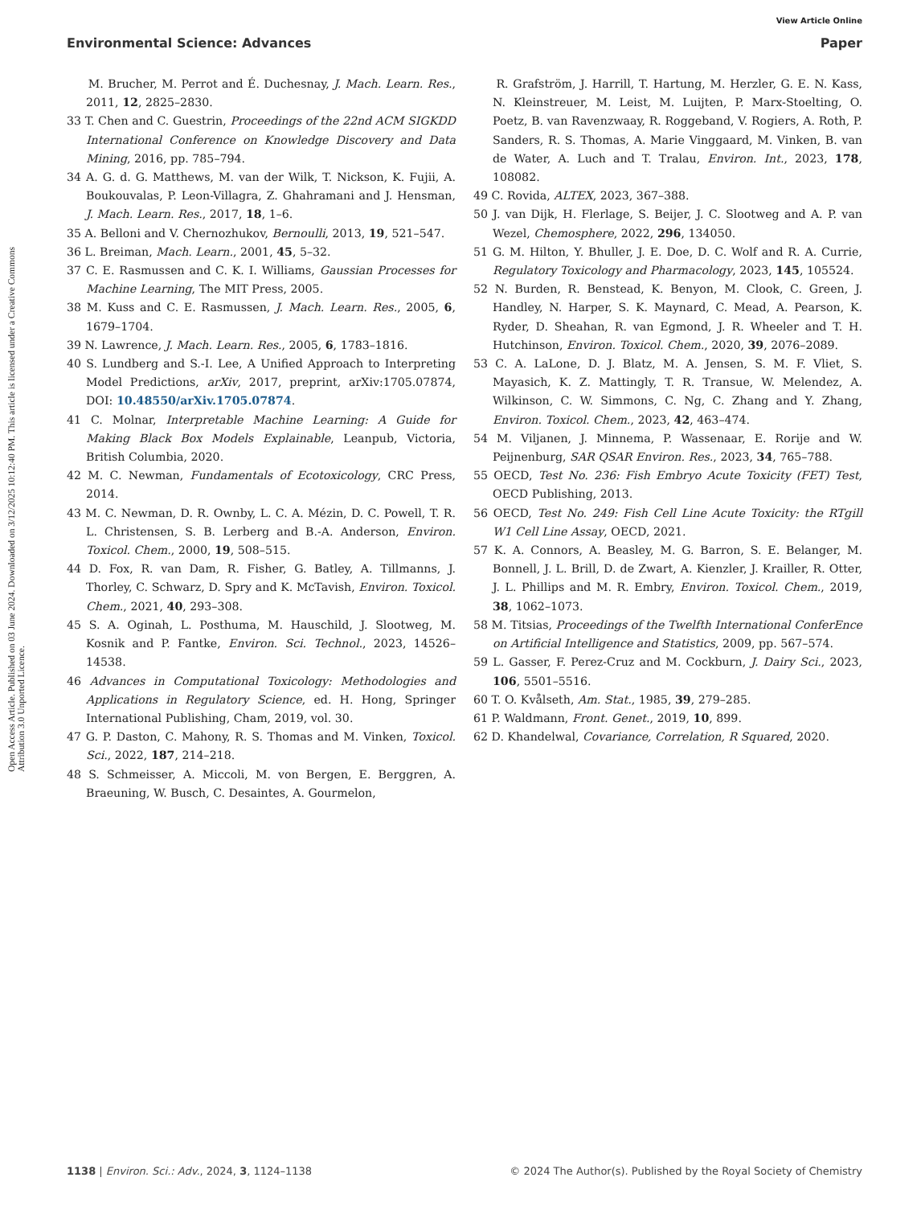View Article Online
Environmental Science: Advances Paper
Open Access Article. Published on 03 June 2024. Downloaded on 3/12/2025 10:12:40 PM. This article is licensed under a Creative Commons Attribution 3.0 Unported Licence.
M. Brucher, M. Perrot and É. Duchesnay, J. Mach. Learn. Res., 2011, 12, 2825–2830.
33 T. Chen and C. Guestrin, Proceedings of the 22nd ACM SIGKDD International Conference on Knowledge Discovery and Data Mining, 2016, pp. 785–794.
34 A. G. d. G. Matthews, M. van der Wilk, T. Nickson, K. Fujii, A. Boukouvalas, P. Leon-Villagra, Z. Ghahramani and J. Hensman, J. Mach. Learn. Res., 2017, 18, 1–6.
35 A. Belloni and V. Chernozhukov, Bernoulli, 2013, 19, 521–547.
36 L. Breiman, Mach. Learn., 2001, 45, 5–32.
37 C. E. Rasmussen and C. K. I. Williams, Gaussian Processes for Machine Learning, The MIT Press, 2005.
38 M. Kuss and C. E. Rasmussen, J. Mach. Learn. Res., 2005, 6, 1679–1704.
39 N. Lawrence, J. Mach. Learn. Res., 2005, 6, 1783–1816.
40 S. Lundberg and S.-I. Lee, A Unified Approach to Interpreting Model Predictions, arXiv, 2017, preprint, arXiv:1705.07874, DOI: 10.48550/arXiv.1705.07874.
41 C. Molnar, Interpretable Machine Learning: A Guide for Making Black Box Models Explainable, Leanpub, Victoria, British Columbia, 2020.
42 M. C. Newman, Fundamentals of Ecotoxicology, CRC Press, 2014.
43 M. C. Newman, D. R. Ownby, L. C. A. Mézin, D. C. Powell, T. R. L. Christensen, S. B. Lerberg and B.-A. Anderson, Environ. Toxicol. Chem., 2000, 19, 508–515.
44 D. Fox, R. van Dam, R. Fisher, G. Batley, A. Tillmanns, J. Thorley, C. Schwarz, D. Spry and K. McTavish, Environ. Toxicol. Chem., 2021, 40, 293–308.
45 S. A. Oginah, L. Posthuma, M. Hauschild, J. Slootweg, M. Kosnik and P. Fantke, Environ. Sci. Technol., 2023, 14526–14538.
46 Advances in Computational Toxicology: Methodologies and Applications in Regulatory Science, ed. H. Hong, Springer International Publishing, Cham, 2019, vol. 30.
47 G. P. Daston, C. Mahony, R. S. Thomas and M. Vinken, Toxicol. Sci., 2022, 187, 214–218.
48 S. Schmeisser, A. Miccoli, M. von Bergen, E. Berggren, A. Braeuning, W. Busch, C. Desaintes, A. Gourmelon,
R. Grafström, J. Harrill, T. Hartung, M. Herzler, G. E. N. Kass, N. Kleinstreuer, M. Leist, M. Luijten, P. Marx-Stoelting, O. Poetz, B. van Ravenzwaay, R. Roggeband, V. Rogiers, A. Roth, P. Sanders, R. S. Thomas, A. Marie Vinggaard, M. Vinken, B. van de Water, A. Luch and T. Tralau, Environ. Int., 2023, 178, 108082.
49 C. Rovida, ALTEX, 2023, 367–388.
50 J. van Dijk, H. Flerlage, S. Beijer, J. C. Slootweg and A. P. van Wezel, Chemosphere, 2022, 296, 134050.
51 G. M. Hilton, Y. Bhuller, J. E. Doe, D. C. Wolf and R. A. Currie, Regulatory Toxicology and Pharmacology, 2023, 145, 105524.
52 N. Burden, R. Benstead, K. Benyon, M. Clook, C. Green, J. Handley, N. Harper, S. K. Maynard, C. Mead, A. Pearson, K. Ryder, D. Sheahan, R. van Egmond, J. R. Wheeler and T. H. Hutchinson, Environ. Toxicol. Chem., 2020, 39, 2076–2089.
53 C. A. LaLone, D. J. Blatz, M. A. Jensen, S. M. F. Vliet, S. Mayasich, K. Z. Mattingly, T. R. Transue, W. Melendez, A. Wilkinson, C. W. Simmons, C. Ng, C. Zhang and Y. Zhang, Environ. Toxicol. Chem., 2023, 42, 463–474.
54 M. Viljanen, J. Minnema, P. Wassenaar, E. Rorije and W. Peijnenburg, SAR QSAR Environ. Res., 2023, 34, 765–788.
55 OECD, Test No. 236: Fish Embryo Acute Toxicity (FET) Test, OECD Publishing, 2013.
56 OECD, Test No. 249: Fish Cell Line Acute Toxicity: the RTgill W1 Cell Line Assay, OECD, 2021.
57 K. A. Connors, A. Beasley, M. G. Barron, S. E. Belanger, M. Bonnell, J. L. Brill, D. de Zwart, A. Kienzler, J. Krailler, R. Otter, J. L. Phillips and M. R. Embry, Environ. Toxicol. Chem., 2019, 38, 1062–1073.
58 M. Titsias, Proceedings of the Twelfth International ConferEnce on Artificial Intelligence and Statistics, 2009, pp. 567–574.
59 L. Gasser, F. Perez-Cruz and M. Cockburn, J. Dairy Sci., 2023, 106, 5501–5516.
60 T. O. Kvålseth, Am. Stat., 1985, 39, 279–285.
61 P. Waldmann, Front. Genet., 2019, 10, 899.
62 D. Khandelwal, Covariance, Correlation, R Squared, 2020.
1138 | Environ. Sci.: Adv., 2024, 3, 1124–1138 © 2024 The Author(s). Published by the Royal Society of Chemistry